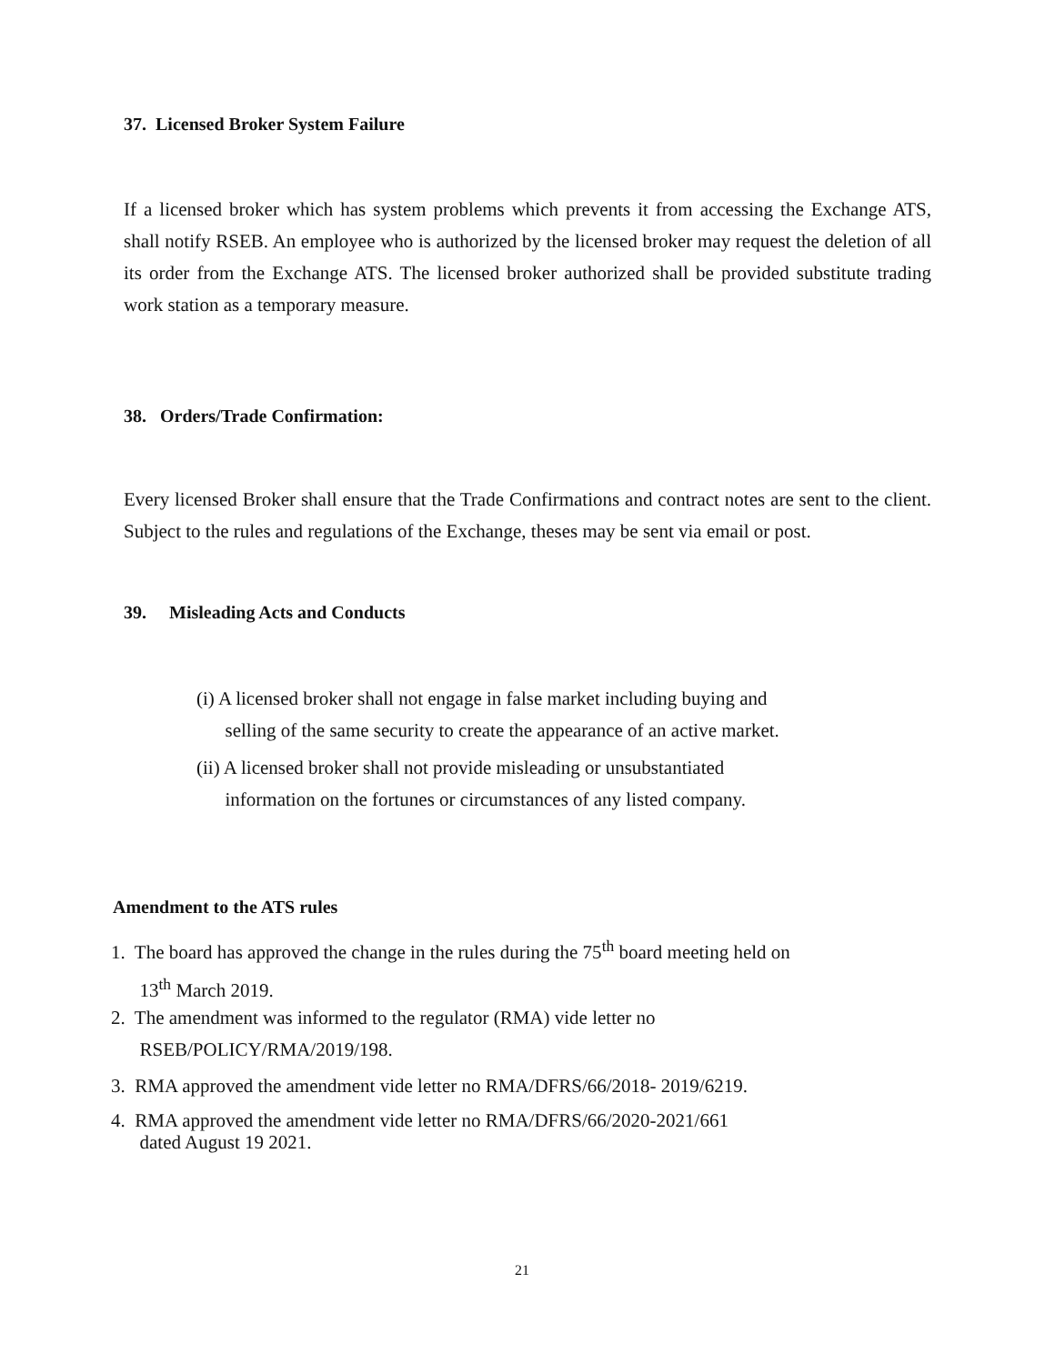37. Licensed Broker System Failure
If a licensed broker which has system problems which prevents it from accessing the Exchange ATS, shall notify RSEB. An employee who is authorized by the licensed broker may request the deletion of all its order from the Exchange ATS. The licensed broker authorized shall be provided substitute trading work station as a temporary measure.
38. Orders/Trade Confirmation:
Every licensed Broker shall ensure that the Trade Confirmations and contract notes are sent to the client. Subject to the rules and regulations of the Exchange, theses may be sent via email or post.
39. Misleading Acts and Conducts
(i) A licensed broker shall not engage in false market including buying and
selling of the same security to create the appearance of an active market.
(ii) A licensed broker shall not provide misleading or unsubstantiated
information on the fortunes or circumstances of any listed company.
Amendment to the ATS rules
1. The board has approved the change in the rules during the 75<sup>th</sup> board meeting held on
13<sup>th</sup> March 2019.
2. The amendment was informed to the regulator (RMA) vide letter no
RSEB/POLICY/RMA/2019/198.
3. RMA approved the amendment vide letter no RMA/DFRS/66/2018- 2019/6219.
4. RMA approved the amendment vide letter no RMA/DFRS/66/2020-2021/661
dated August 19 2021.
21